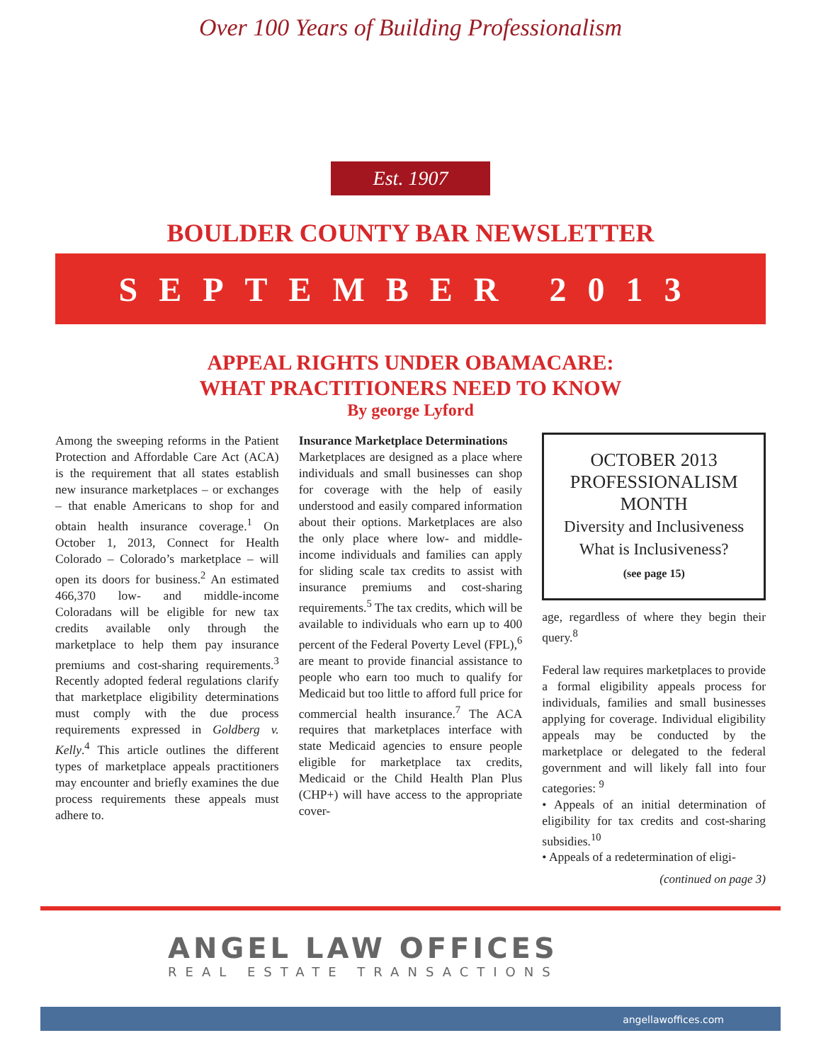Over 100 Years of Building Professionalism
Est. 1907
BOULDER COUNTY BAR NEWSLETTER
SEPTEMBER 2013
APPEAL RIGHTS UNDER OBAMACARE:
WHAT PRACTITIONERS NEED TO KNOW
By george Lyford
Among the sweeping reforms in the Patient Protection and Affordable Care Act (ACA) is the requirement that all states establish new insurance marketplaces – or exchanges – that enable Americans to shop for and obtain health insurance coverage.<sup>1</sup> On October 1, 2013, Connect for Health Colorado – Colorado’s marketplace – will open its doors for business.<sup>2</sup> An estimated 466,370 low- and middle-income Coloradans will be eligible for new tax credits available only through the marketplace to help them pay insurance premiums and cost-sharing requirements.<sup>3</sup> Recently adopted federal regulations clarify that marketplace eligibility determinations must comply with the due process requirements expressed in Goldberg v. Kelly.<sup>4</sup> This article outlines the different types of marketplace appeals practitioners may encounter and briefly examines the due process requirements these appeals must adhere to.
Insurance Marketplace Determinations
Marketplaces are designed as a place where individuals and small businesses can shop for coverage with the help of easily understood and easily compared information about their options. Marketplaces are also the only place where low- and middle-income individuals and families can apply for sliding scale tax credits to assist with insurance premiums and cost-sharing requirements.<sup>5</sup> The tax credits, which will be available to individuals who earn up to 400 percent of the Federal Poverty Level (FPL),<sup>6</sup> are meant to provide financial assistance to people who earn too much to qualify for Medicaid but too little to afford full price for commercial health insurance.<sup>7</sup> The ACA requires that marketplaces interface with state Medicaid agencies to ensure people eligible for marketplace tax credits, Medicaid or the Child Health Plan Plus (CHP+) will have access to the appropriate cover-
OCTOBER 2013
PROFESSIONALISM
MONTH
Diversity and Inclusiveness
What is Inclusiveness?
(see page 15)
age, regardless of where they begin their query.<sup>8</sup>
Federal law requires marketplaces to provide a formal eligibility appeals process for individuals, families and small businesses applying for coverage. Individual eligibility appeals may be conducted by the marketplace or delegated to the federal government and will likely fall into four categories: <sup>9</sup>
• Appeals of an initial determination of eligibility for tax credits and cost-sharing subsidies.<sup>10</sup>
• Appeals of a redetermination of eligi-
(continued on page 3)
ANGEL LAW OFFICES
REAL ESTATE TRANSACTIONS
angellawoffices.com